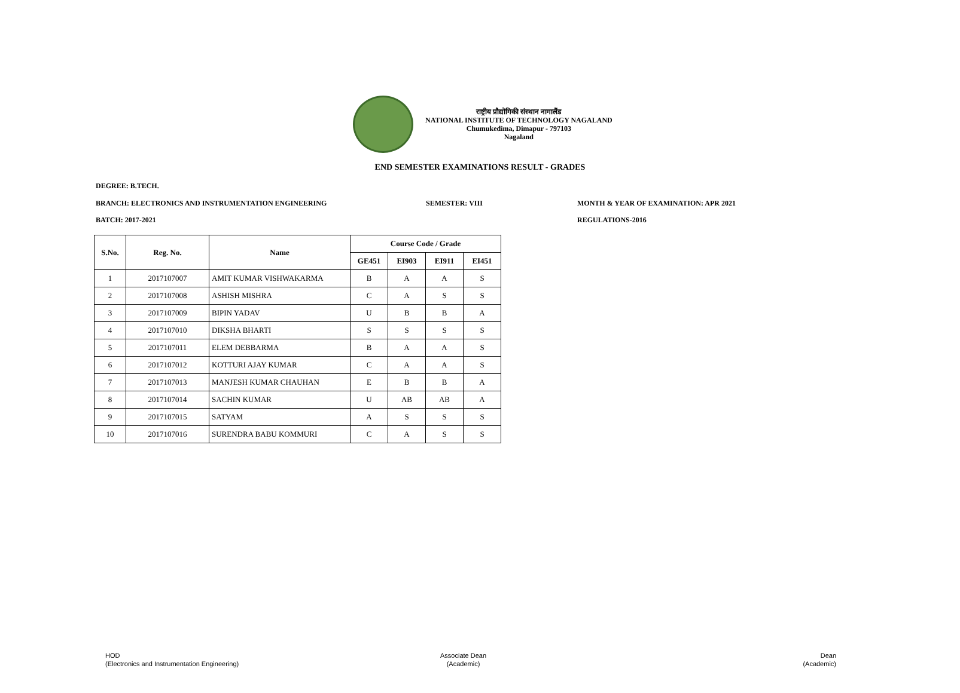राष्ट्रीय प्रौद्योगिकी संस्थान नागालैंड
NATIONAL INSTITUTE OF TECHNOLOGY NAGALAND
Chumukedima, Dimapur - 797103
Nagaland
END SEMESTER EXAMINATIONS RESULT - GRADES
DEGREE: B.TECH.
BRANCH: ELECTRONICS AND INSTRUMENTATION ENGINEERING
SEMESTER: VIII
MONTH & YEAR OF EXAMINATION: APR 2021
BATCH: 2017-2021 REGULATIONS-2016
| S.No. | Reg. No. | Name | Course Code / Grade | | | |
| --- | --- | --- | --- | --- | --- | --- |
| | | | GE451 | EI903 | EI911 | EI451 |
| 1 | 2017107007 | AMIT KUMAR VISHWAKARMA | B | A | A | S |
| 2 | 2017107008 | ASHISH MISHRA | C | A | S | S |
| 3 | 2017107009 | BIPIN YADAV | U | B | B | A |
| 4 | 2017107010 | DIKSHA BHARTI | S | S | S | S |
| 5 | 2017107011 | ELEM DEBBARMA | B | A | A | S |
| 6 | 2017107012 | KOTTURI AJAY KUMAR | C | A | A | S |
| 7 | 2017107013 | MANJESH KUMAR CHAUHAN | E | B | B | A |
| 8 | 2017107014 | SACHIN KUMAR | U | AB | AB | A |
| 9 | 2017107015 | SATYAM | A | S | S | S |
| 10 | 2017107016 | SURENDRA BABU KOMMURI | C | A | S | S |
HOD
(Electronics and Instrumentation Engineering)
Associate Dean
(Academic)
Dean
(Academic)